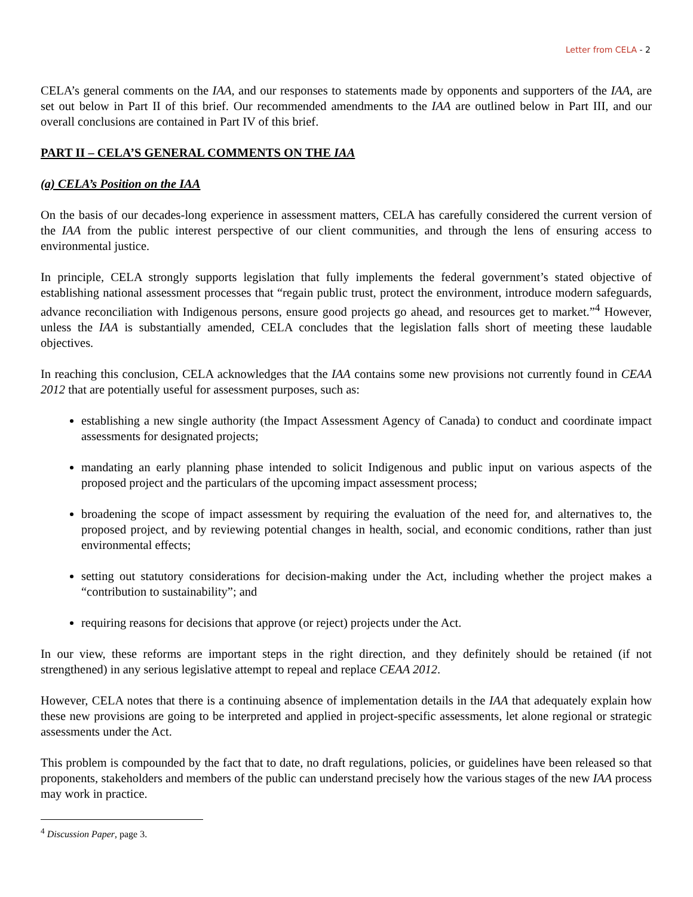Letter from CELA - 2
CELA’s general comments on the IAA, and our responses to statements made by opponents and supporters of the IAA, are set out below in Part II of this brief. Our recommended amendments to the IAA are outlined below in Part III, and our overall conclusions are contained in Part IV of this brief.
PART II – CELA’S GENERAL COMMENTS ON THE IAA
(a) CELA’s Position on the IAA
On the basis of our decades-long experience in assessment matters, CELA has carefully considered the current version of the IAA from the public interest perspective of our client communities, and through the lens of ensuring access to environmental justice.
In principle, CELA strongly supports legislation that fully implements the federal government’s stated objective of establishing national assessment processes that “regain public trust, protect the environment, introduce modern safeguards, advance reconciliation with Indigenous persons, ensure good projects go ahead, and resources get to market.”<sup>4</sup> However, unless the IAA is substantially amended, CELA concludes that the legislation falls short of meeting these laudable objectives.
In reaching this conclusion, CELA acknowledges that the IAA contains some new provisions not currently found in CEAA 2012 that are potentially useful for assessment purposes, such as:
establishing a new single authority (the Impact Assessment Agency of Canada) to conduct and coordinate impact assessments for designated projects;
mandating an early planning phase intended to solicit Indigenous and public input on various aspects of the proposed project and the particulars of the upcoming impact assessment process;
broadening the scope of impact assessment by requiring the evaluation of the need for, and alternatives to, the proposed project, and by reviewing potential changes in health, social, and economic conditions, rather than just environmental effects;
setting out statutory considerations for decision-making under the Act, including whether the project makes a “contribution to sustainability”; and
requiring reasons for decisions that approve (or reject) projects under the Act.
In our view, these reforms are important steps in the right direction, and they definitely should be retained (if not strengthened) in any serious legislative attempt to repeal and replace CEAA 2012.
However, CELA notes that there is a continuing absence of implementation details in the IAA that adequately explain how these new provisions are going to be interpreted and applied in project-specific assessments, let alone regional or strategic assessments under the Act.
This problem is compounded by the fact that to date, no draft regulations, policies, or guidelines have been released so that proponents, stakeholders and members of the public can understand precisely how the various stages of the new IAA process may work in practice.
<sup>4</sup> Discussion Paper, page 3.